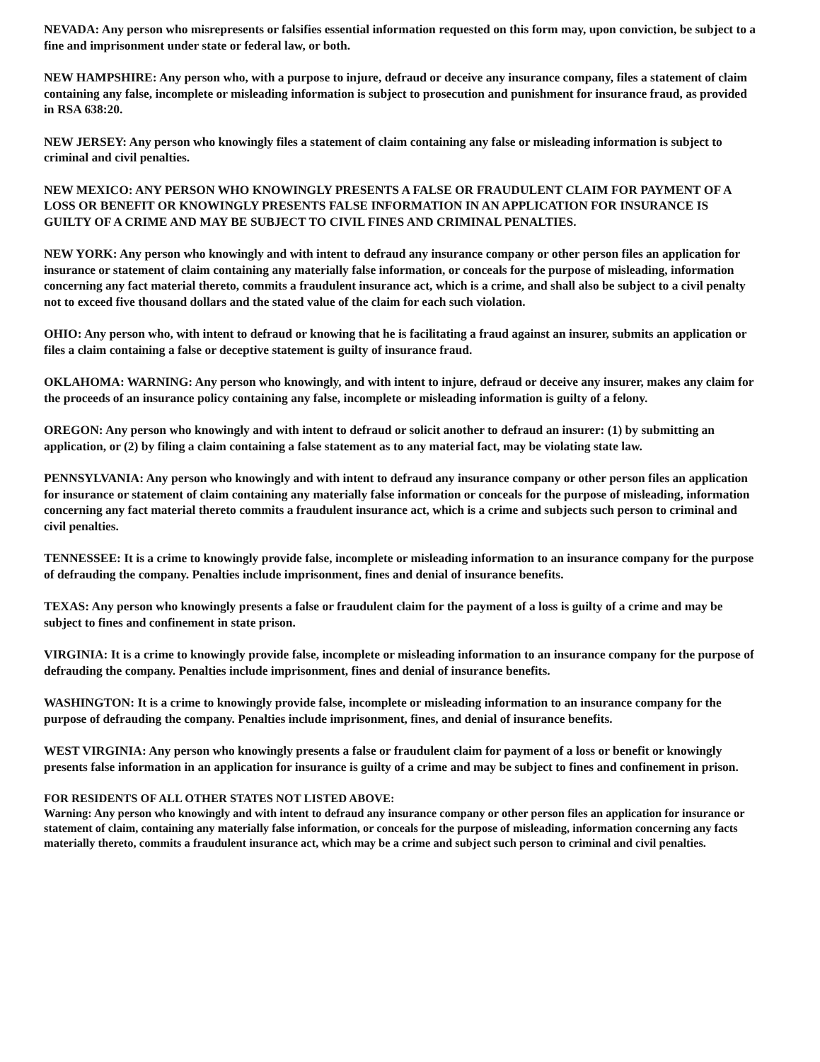NEVADA: Any person who misrepresents or falsifies essential information requested on this form may, upon conviction, be subject to a fine and imprisonment under state or federal law, or both.
NEW HAMPSHIRE: Any person who, with a purpose to injure, defraud or deceive any insurance company, files a statement of claim containing any false, incomplete or misleading information is subject to prosecution and punishment for insurance fraud, as provided in RSA 638:20.
NEW JERSEY: Any person who knowingly files a statement of claim containing any false or misleading information is subject to criminal and civil penalties.
NEW MEXICO: ANY PERSON WHO KNOWINGLY PRESENTS A FALSE OR FRAUDULENT CLAIM FOR PAYMENT OF A LOSS OR BENEFIT OR KNOWINGLY PRESENTS FALSE INFORMATION IN AN APPLICATION FOR INSURANCE IS GUILTY OF A CRIME AND MAY BE SUBJECT TO CIVIL FINES AND CRIMINAL PENALTIES.
NEW YORK: Any person who knowingly and with intent to defraud any insurance company or other person files an application for insurance or statement of claim containing any materially false information, or conceals for the purpose of misleading, information concerning any fact material thereto, commits a fraudulent insurance act, which is a crime, and shall also be subject to a civil penalty not to exceed five thousand dollars and the stated value of the claim for each such violation.
OHIO: Any person who, with intent to defraud or knowing that he is facilitating a fraud against an insurer, submits an application or files a claim containing a false or deceptive statement is guilty of insurance fraud.
OKLAHOMA: WARNING: Any person who knowingly, and with intent to injure, defraud or deceive any insurer, makes any claim for the proceeds of an insurance policy containing any false, incomplete or misleading information is guilty of a felony.
OREGON: Any person who knowingly and with intent to defraud or solicit another to defraud an insurer: (1) by submitting an application, or (2) by filing a claim containing a false statement as to any material fact, may be violating state law.
PENNSYLVANIA: Any person who knowingly and with intent to defraud any insurance company or other person files an application for insurance or statement of claim containing any materially false information or conceals for the purpose of misleading, information concerning any fact material thereto commits a fraudulent insurance act, which is a crime and subjects such person to criminal and civil penalties.
TENNESSEE: It is a crime to knowingly provide false, incomplete or misleading information to an insurance company for the purpose of defrauding the company. Penalties include imprisonment, fines and denial of insurance benefits.
TEXAS: Any person who knowingly presents a false or fraudulent claim for the payment of a loss is guilty of a crime and may be subject to fines and confinement in state prison.
VIRGINIA: It is a crime to knowingly provide false, incomplete or misleading information to an insurance company for the purpose of defrauding the company. Penalties include imprisonment, fines and denial of insurance benefits.
WASHINGTON: It is a crime to knowingly provide false, incomplete or misleading information to an insurance company for the purpose of defrauding the company. Penalties include imprisonment, fines, and denial of insurance benefits.
WEST VIRGINIA: Any person who knowingly presents a false or fraudulent claim for payment of a loss or benefit or knowingly presents false information in an application for insurance is guilty of a crime and may be subject to fines and confinement in prison.
FOR RESIDENTS OF ALL OTHER STATES NOT LISTED ABOVE:
Warning: Any person who knowingly and with intent to defraud any insurance company or other person files an application for insurance or statement of claim, containing any materially false information, or conceals for the purpose of misleading, information concerning any facts materially thereto, commits a fraudulent insurance act, which may be a crime and subject such person to criminal and civil penalties.